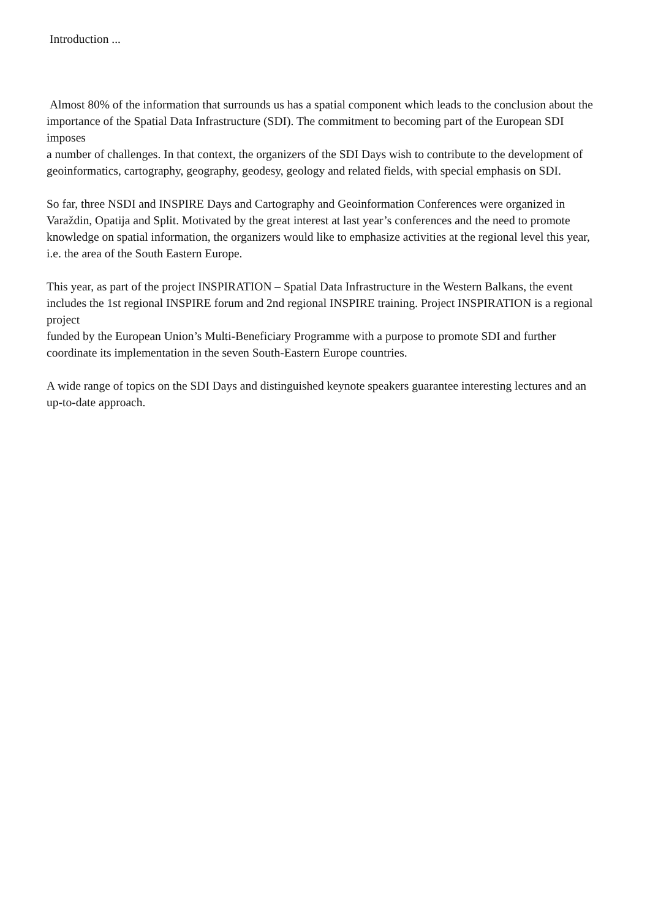Introduction ...
Almost 80% of the information that surrounds us has a spatial component which leads to the conclusion about the importance of the Spatial Data Infrastructure (SDI). The commitment to becoming part of the European SDI imposes
a number of challenges. In that context, the organizers of the SDI Days wish to contribute to the development of geoinformatics, cartography, geography, geodesy, geology and related fields, with special emphasis on SDI.
So far, three NSDI and INSPIRE Days and Cartography and Geoinformation Conferences were organized in Varaždin, Opatija and Split. Motivated by the great interest at last year’s conferences and the need to promote knowledge on spatial information, the organizers would like to emphasize activities at the regional level this year, i.e. the area of the South Eastern Europe.
This year, as part of the project INSPIRATION – Spatial Data Infrastructure in the Western Balkans, the event includes the 1st regional INSPIRE forum and 2nd regional INSPIRE training. Project INSPIRATION is a regional project
funded by the European Union’s Multi-Beneficiary Programme with a purpose to promote SDI and further coordinate its implementation in the seven South-Eastern Europe countries.
A wide range of topics on the SDI Days and distinguished keynote speakers guarantee interesting lectures and an up-to-date approach.